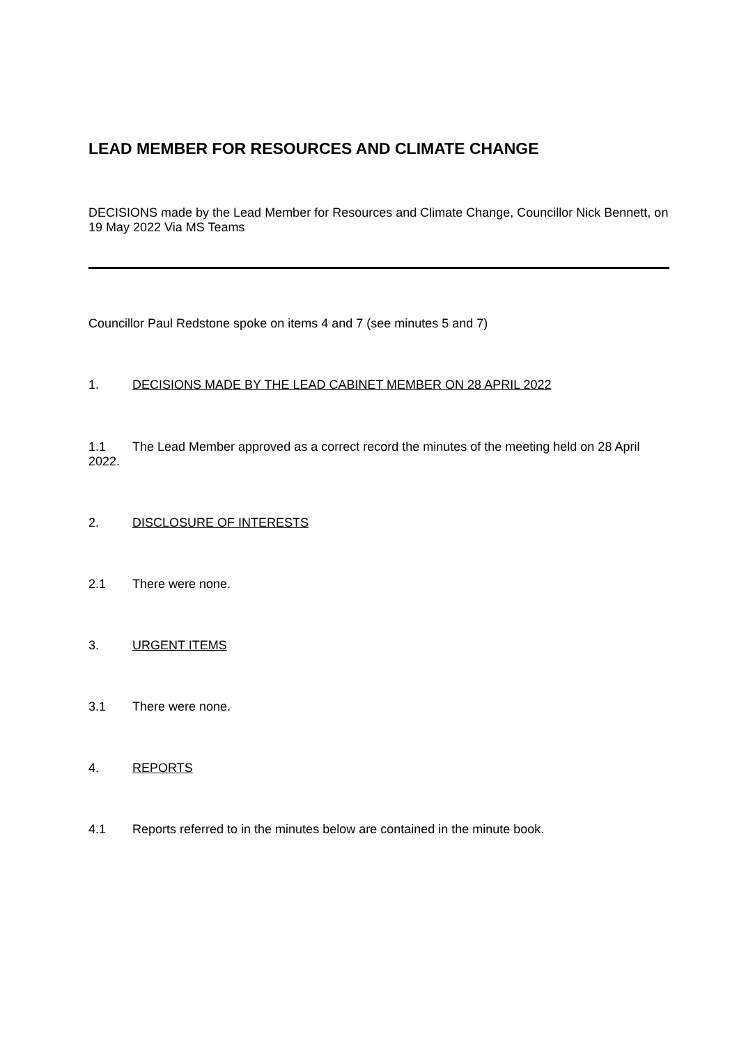LEAD MEMBER FOR RESOURCES AND CLIMATE CHANGE
DECISIONS made by the Lead Member for Resources and Climate Change, Councillor Nick Bennett, on 19 May 2022 Via MS Teams
Councillor Paul Redstone spoke on items 4 and 7 (see minutes 5 and 7)
1. DECISIONS MADE BY THE LEAD CABINET MEMBER ON 28 APRIL 2022
1.1 The Lead Member approved as a correct record the minutes of the meeting held on 28 April 2022.
2. DISCLOSURE OF INTERESTS
2.1 There were none.
3. URGENT ITEMS
3.1 There were none.
4. REPORTS
4.1 Reports referred to in the minutes below are contained in the minute book.